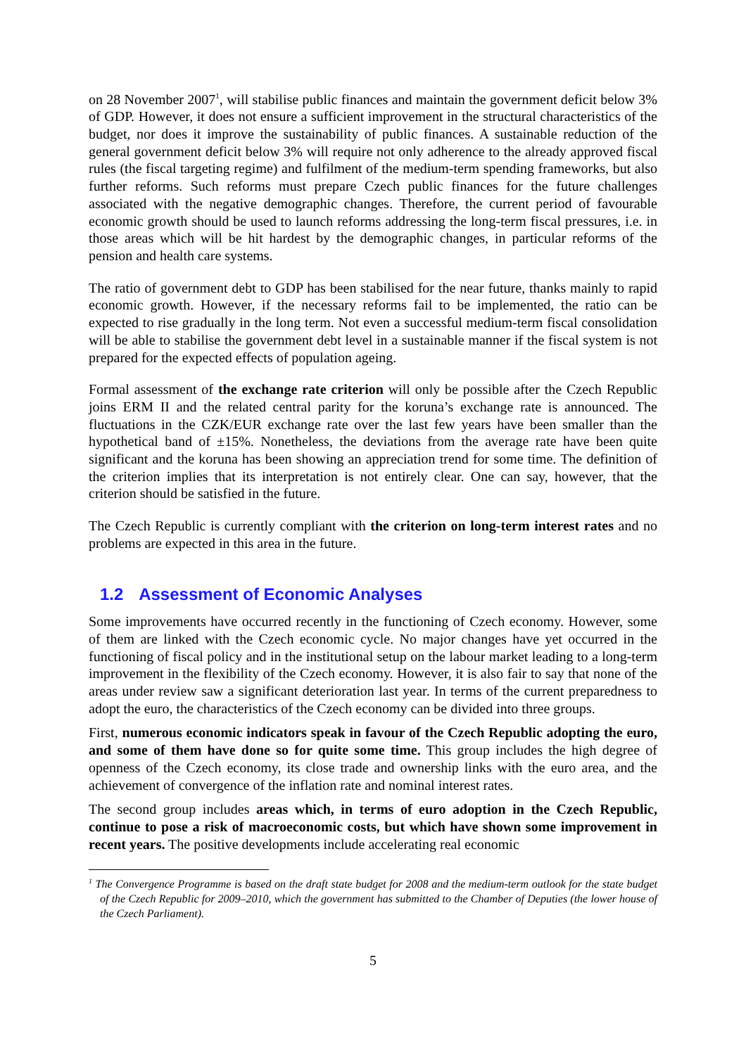on 28 November 2007<sup>1</sup>, will stabilise public finances and maintain the government deficit below 3% of GDP. However, it does not ensure a sufficient improvement in the structural characteristics of the budget, nor does it improve the sustainability of public finances. A sustainable reduction of the general government deficit below 3% will require not only adherence to the already approved fiscal rules (the fiscal targeting regime) and fulfilment of the medium-term spending frameworks, but also further reforms. Such reforms must prepare Czech public finances for the future challenges associated with the negative demographic changes. Therefore, the current period of favourable economic growth should be used to launch reforms addressing the long-term fiscal pressures, i.e. in those areas which will be hit hardest by the demographic changes, in particular reforms of the pension and health care systems.
The ratio of government debt to GDP has been stabilised for the near future, thanks mainly to rapid economic growth. However, if the necessary reforms fail to be implemented, the ratio can be expected to rise gradually in the long term. Not even a successful medium-term fiscal consolidation will be able to stabilise the government debt level in a sustainable manner if the fiscal system is not prepared for the expected effects of population ageing.
Formal assessment of the exchange rate criterion will only be possible after the Czech Republic joins ERM II and the related central parity for the koruna’s exchange rate is announced. The fluctuations in the CZK/EUR exchange rate over the last few years have been smaller than the hypothetical band of ±15%. Nonetheless, the deviations from the average rate have been quite significant and the koruna has been showing an appreciation trend for some time. The definition of the criterion implies that its interpretation is not entirely clear. One can say, however, that the criterion should be satisfied in the future.
The Czech Republic is currently compliant with the criterion on long-term interest rates and no problems are expected in this area in the future.
1.2 Assessment of Economic Analyses
Some improvements have occurred recently in the functioning of Czech economy. However, some of them are linked with the Czech economic cycle. No major changes have yet occurred in the functioning of fiscal policy and in the institutional setup on the labour market leading to a long-term improvement in the flexibility of the Czech economy. However, it is also fair to say that none of the areas under review saw a significant deterioration last year. In terms of the current preparedness to adopt the euro, the characteristics of the Czech economy can be divided into three groups.
First, numerous economic indicators speak in favour of the Czech Republic adopting the euro, and some of them have done so for quite some time. This group includes the high degree of openness of the Czech economy, its close trade and ownership links with the euro area, and the achievement of convergence of the inflation rate and nominal interest rates.
The second group includes areas which, in terms of euro adoption in the Czech Republic, continue to pose a risk of macroeconomic costs, but which have shown some improvement in recent years. The positive developments include accelerating real economic
<sup>1</sup> The Convergence Programme is based on the draft state budget for 2008 and the medium-term outlook for the state budget of the Czech Republic for 2009–2010, which the government has submitted to the Chamber of Deputies (the lower house of the Czech Parliament).
5